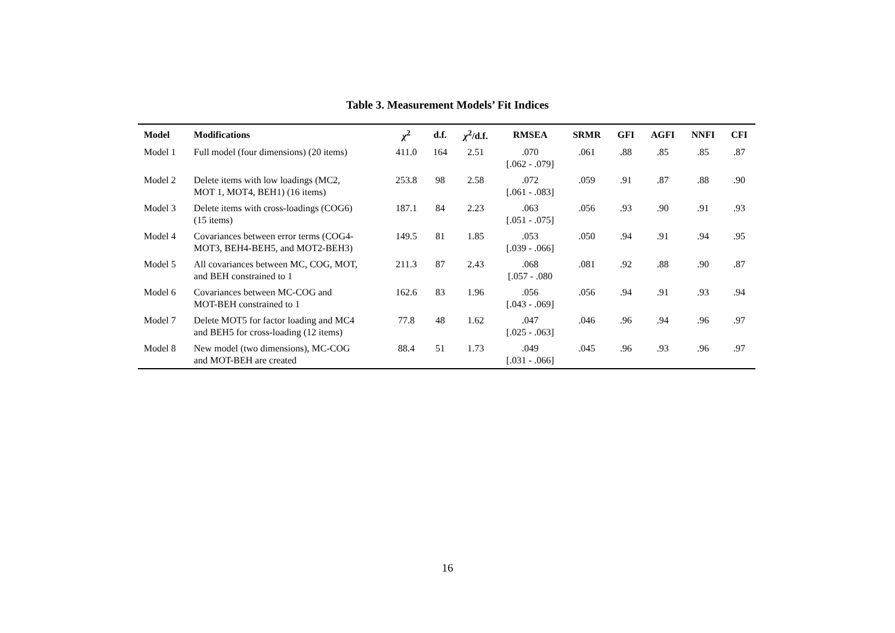Table 3. Measurement Models’ Fit Indices
| Model | Modifications | χ<sup>2</sup> | d.f. | χ<sup>2</sup>/d.f. | RMSEA | SRMR | GFI | AGFI | NNFI | CFI |
| --- | --- | --- | --- | --- | --- | --- | --- | --- | --- | --- |
| Model 1 | Full model (four dimensions) (20 items) | 411.0 | 164 | 2.51 | .070 [.062 - .079] | .061 | .88 | .85 | .85 | .87 |
| Model 2 | Delete items with low loadings (MC2, MOT 1, MOT4, BEH1) (16 items) | 253.8 | 98 | 2.58 | .072 [.061 - .083] | .059 | .91 | .87 | .88 | .90 |
| Model 3 | Delete items with cross-loadings (COG6) (15 items) | 187.1 | 84 | 2.23 | .063 [.051 - .075] | .056 | .93 | .90 | .91 | .93 |
| Model 4 | Covariances between error terms (COG4- MOT3, BEH4-BEH5, and MOT2-BEH3) | 149.5 | 81 | 1.85 | .053 [.039 - .066] | .050 | .94 | .91 | .94 | .95 |
| Model 5 | All covariances between MC, COG, MOT, and BEH constrained to 1 | 211.3 | 87 | 2.43 | .068 [.057 - .080 | .081 | .92 | .88 | .90 | .87 |
| Model 6 | Covariances between MC-COG and MOT-BEH constrained to 1 | 162.6 | 83 | 1.96 | .056 [.043 - .069] | .056 | .94 | .91 | .93 | .94 |
| Model 7 | Delete MOT5 for factor loading and MC4 and BEH5 for cross-loading (12 items) | 77.8 | 48 | 1.62 | .047 [.025 - .063] | .046 | .96 | .94 | .96 | .97 |
| Model 8 | New model (two dimensions), MC-COG and MOT-BEH are created | 88.4 | 51 | 1.73 | .049 [.031 - .066] | .045 | .96 | .93 | .96 | .97 |
16